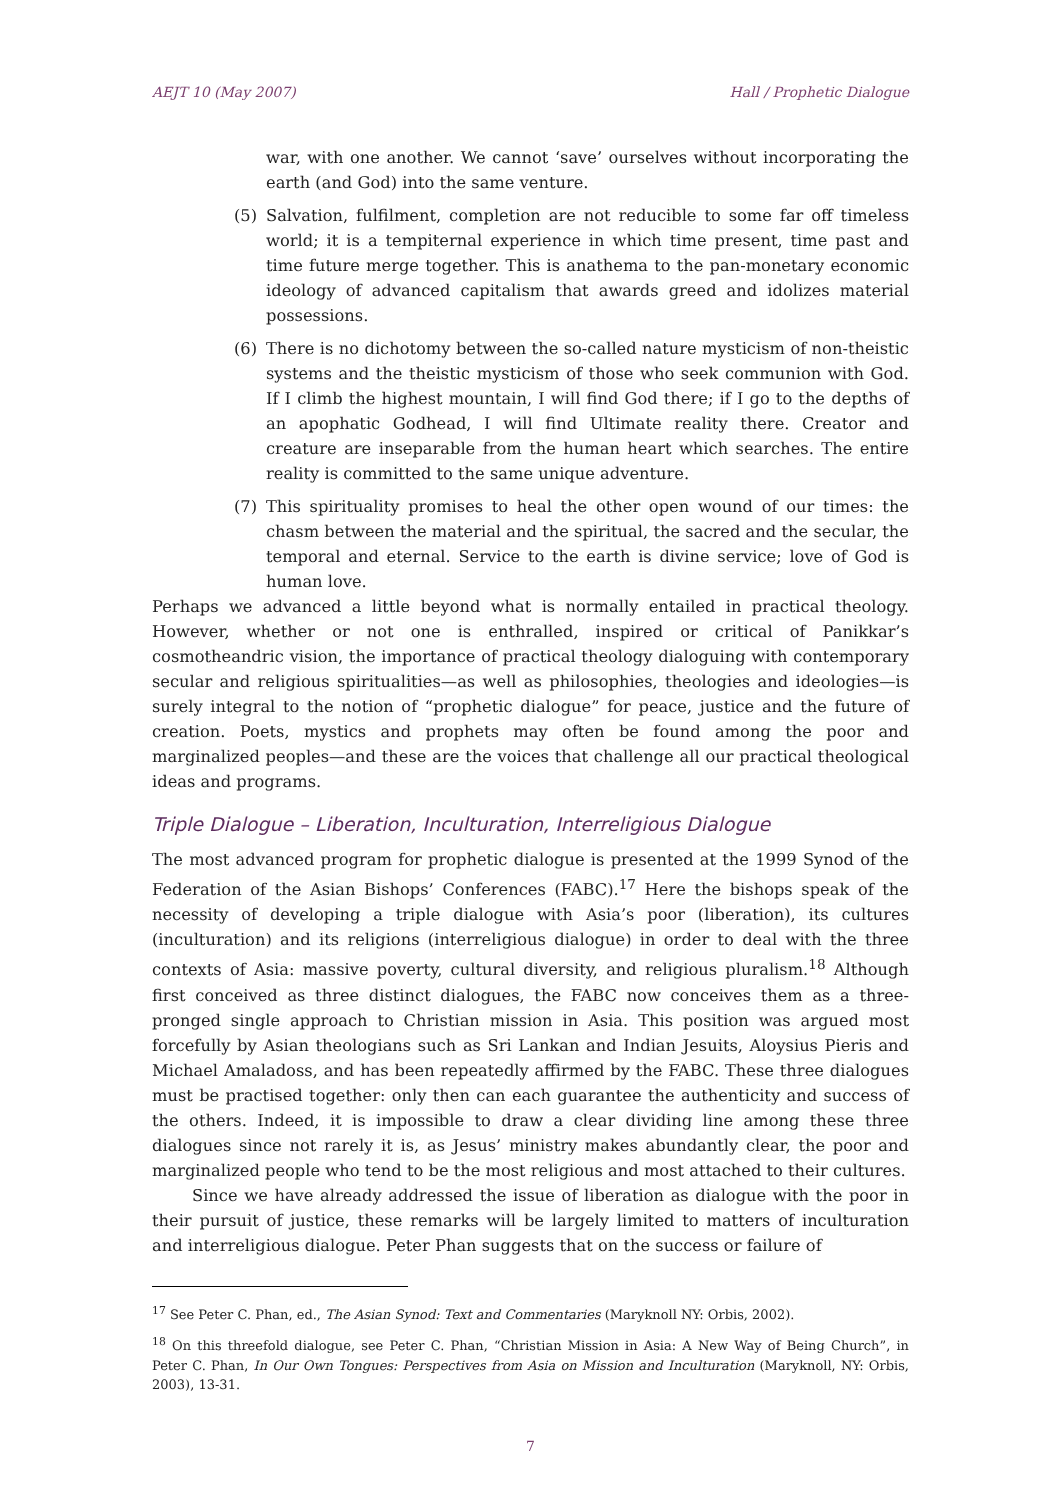AEJT 10 (May 2007) Hall / Prophetic Dialogue
war, with one another. We cannot ‘save’ ourselves without incorporating the earth (and God) into the same venture.
(5) Salvation, fulfilment, completion are not reducible to some far off timeless world; it is a tempiternal experience in which time present, time past and time future merge together. This is anathema to the pan-monetary economic ideology of advanced capitalism that awards greed and idolizes material possessions.
(6) There is no dichotomy between the so-called nature mysticism of non-theistic systems and the theistic mysticism of those who seek communion with God. If I climb the highest mountain, I will find God there; if I go to the depths of an apophatic Godhead, I will find Ultimate reality there. Creator and creature are inseparable from the human heart which searches. The entire reality is committed to the same unique adventure.
(7) This spirituality promises to heal the other open wound of our times: the chasm between the material and the spiritual, the sacred and the secular, the temporal and eternal. Service to the earth is divine service; love of God is human love.
Perhaps we advanced a little beyond what is normally entailed in practical theology. However, whether or not one is enthralled, inspired or critical of Panikkar’s cosmotheandric vision, the importance of practical theology dialoguing with contemporary secular and religious spiritualities—as well as philosophies, theologies and ideologies—is surely integral to the notion of “prophetic dialogue” for peace, justice and the future of creation. Poets, mystics and prophets may often be found among the poor and marginalized peoples—and these are the voices that challenge all our practical theological ideas and programs.
Triple Dialogue – Liberation, Inculturation, Interreligious Dialogue
The most advanced program for prophetic dialogue is presented at the 1999 Synod of the Federation of the Asian Bishops’ Conferences (FABC).<sup>17</sup> Here the bishops speak of the necessity of developing a triple dialogue with Asia’s poor (liberation), its cultures (inculturation) and its religions (interreligious dialogue) in order to deal with the three contexts of Asia: massive poverty, cultural diversity, and religious pluralism.<sup>18</sup> Although first conceived as three distinct dialogues, the FABC now conceives them as a three-pronged single approach to Christian mission in Asia. This position was argued most forcefully by Asian theologians such as Sri Lankan and Indian Jesuits, Aloysius Pieris and Michael Amaladoss, and has been repeatedly affirmed by the FABC. These three dialogues must be practised together: only then can each guarantee the authenticity and success of the others. Indeed, it is impossible to draw a clear dividing line among these three dialogues since not rarely it is, as Jesus’ ministry makes abundantly clear, the poor and marginalized people who tend to be the most religious and most attached to their cultures.
Since we have already addressed the issue of liberation as dialogue with the poor in their pursuit of justice, these remarks will be largely limited to matters of inculturation and interreligious dialogue. Peter Phan suggests that on the success or failure of
<sup>17</sup> See Peter C. Phan, ed., The Asian Synod: Text and Commentaries (Maryknoll NY: Orbis, 2002).
<sup>18</sup> On this threefold dialogue, see Peter C. Phan, “Christian Mission in Asia: A New Way of Being Church”, in Peter C. Phan, In Our Own Tongues: Perspectives from Asia on Mission and Inculturation (Maryknoll, NY: Orbis, 2003), 13-31.
7